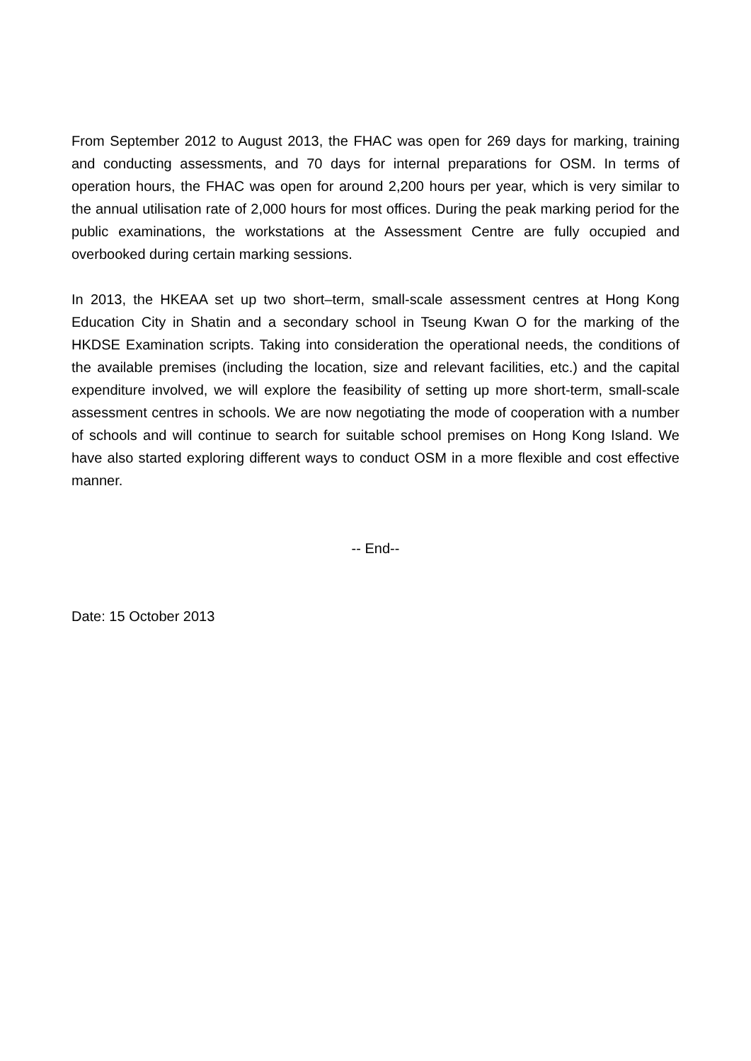From September 2012 to August 2013, the FHAC was open for 269 days for marking, training and conducting assessments, and 70 days for internal preparations for OSM. In terms of operation hours, the FHAC was open for around 2,200 hours per year, which is very similar to the annual utilisation rate of 2,000 hours for most offices. During the peak marking period for the public examinations, the workstations at the Assessment Centre are fully occupied and overbooked during certain marking sessions.
In 2013, the HKEAA set up two short–term, small-scale assessment centres at Hong Kong Education City in Shatin and a secondary school in Tseung Kwan O for the marking of the HKDSE Examination scripts. Taking into consideration the operational needs, the conditions of the available premises (including the location, size and relevant facilities, etc.) and the capital expenditure involved, we will explore the feasibility of setting up more short-term, small-scale assessment centres in schools. We are now negotiating the mode of cooperation with a number of schools and will continue to search for suitable school premises on Hong Kong Island. We have also started exploring different ways to conduct OSM in a more flexible and cost effective manner.
-- End--
Date: 15 October 2013